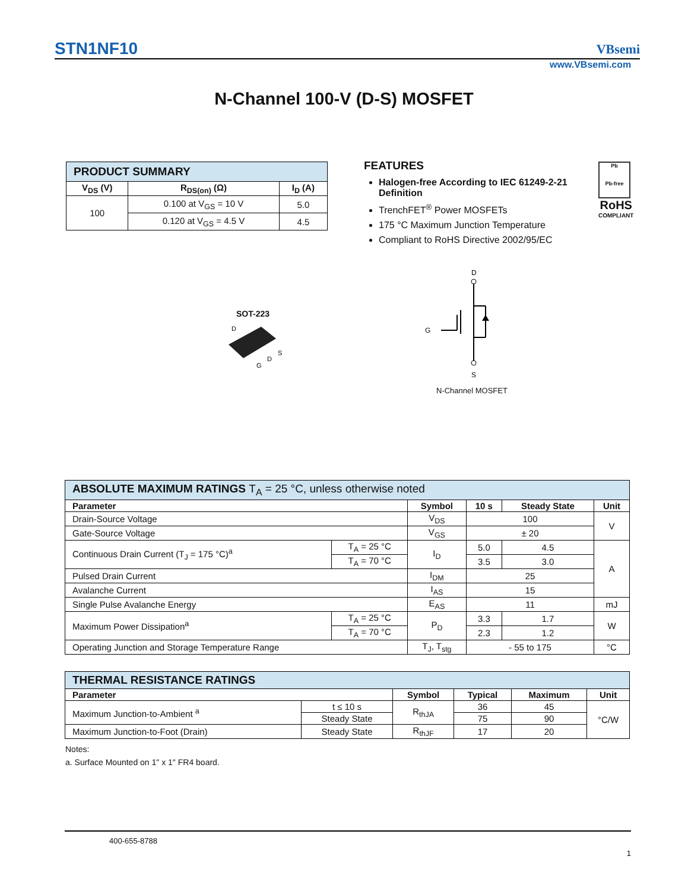STN1NF10 VBsemi
www.VBsemi.com
N-Channel 100-V (D-S) MOSFET
| PRODUCT SUMMARY | | |
| V<sub>DS</sub> (V) | R<sub>DS(on)</sub> (Ω) | I<sub>D</sub> (A) |
| 100 | 0.100 at V<sub>GS</sub> = 10 V | 5.0 |
| | 0.120 at V<sub>GS</sub> = 4.5 V | 4.5 |
FEATURES
Halogen-free According to IEC 61249-2-21 Definition
TrenchFET<sup>®</sup> Power MOSFETs
175 °C Maximum Junction Temperature
Compliant to RoHS Directive 2002/95/EC
Pb
Pb-free
RoHS
COMPLIANT
SOT-223
D
S
D
G
D
G
S
N-Channel MOSFET
| ABSOLUTE MAXIMUM RATINGS T<sub>A</sub> = 25 °C, unless otherwise noted | | | | | |
| Parameter | | Symbol | 10 s | Steady State | Unit |
| Drain-Source Voltage | | V<sub>DS</sub> | 100 | | V |
| Gate-Source Voltage | | V<sub>GS</sub> | ± 20 | | |
| Continuous Drain Current (T<sub>J</sub> = 175 °C)<sup>a</sup> | T<sub>A</sub> = 25 °C | I<sub>D</sub> | 5.0 | 4.5 | A |
| | T<sub>A</sub> = 70 °C | | 3.5 | 3.0 | |
| Pulsed Drain Current | | I<sub>DM</sub> | 25 | | |
| Avalanche Current | | I<sub>AS</sub> | 15 | | |
| Single Pulse Avalanche Energy | | E<sub>AS</sub> | 11 | | mJ |
| Maximum Power Dissipation<sup>a</sup> | T<sub>A</sub> = 25 °C | P<sub>D</sub> | 3.3 | 1.7 | W |
| | T<sub>A</sub> = 70 °C | | 2.3 | 1.2 | |
| Operating Junction and Storage Temperature Range | | T<sub>J</sub>, T<sub>stg</sub> | - 55 to 175 | | °C |
| THERMAL RESISTANCE RATINGS | | | | | |
| Parameter | | Symbol | Typical | Maximum | Unit |
| Maximum Junction-to-Ambient <sup>a</sup> | t ≤ 10 s | R<sub>thJA</sub> | 36 | 45 | °C/W |
| | Steady State | | 75 | 90 | |
| Maximum Junction-to-Foot (Drain) | Steady State | R<sub>thJF</sub> | 17 | 20 | |
Notes:
a. Surface Mounted on 1" x 1" FR4 board.
400-655-8788
1